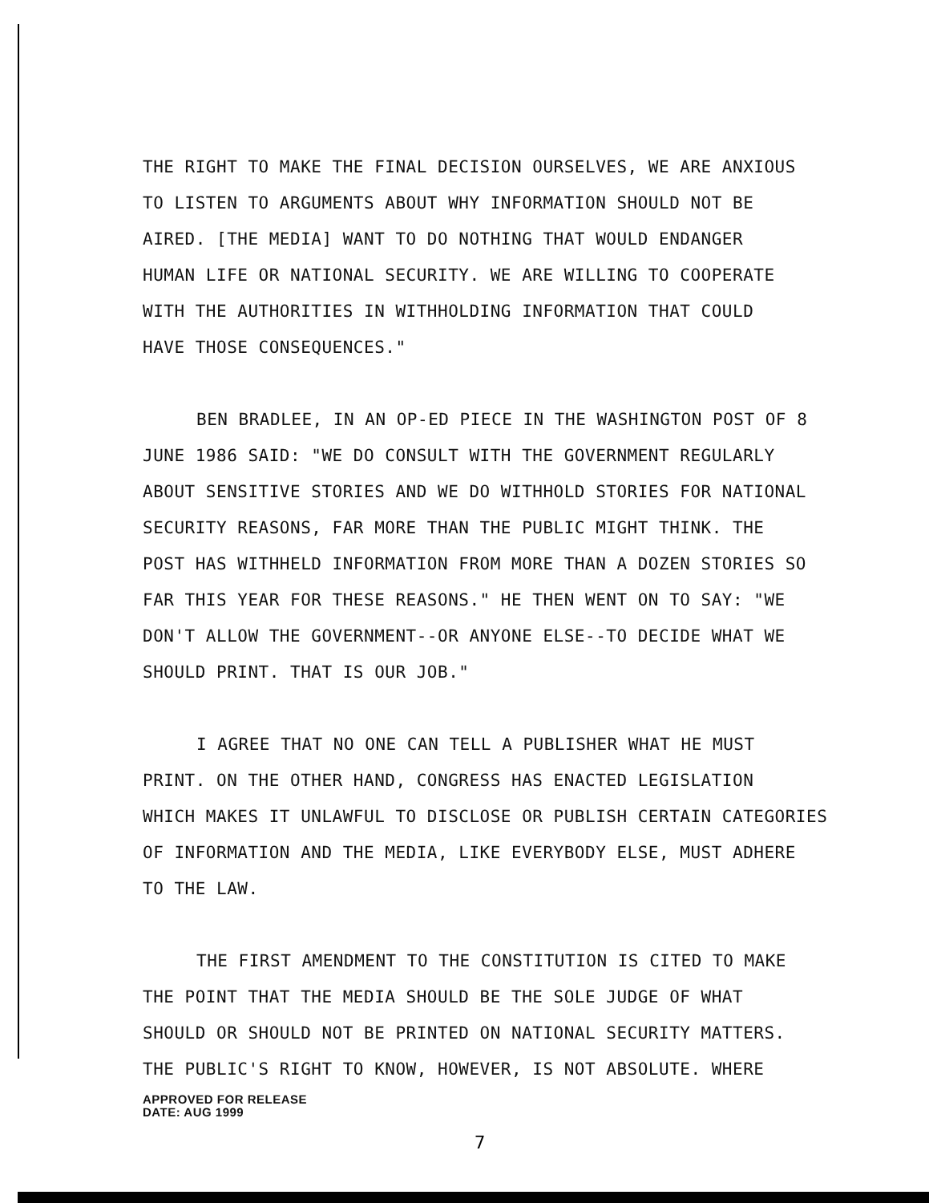THE RIGHT TO MAKE THE FINAL DECISION OURSELVES, WE ARE ANXIOUS
TO LISTEN TO ARGUMENTS ABOUT WHY INFORMATION SHOULD NOT BE
AIRED. [THE MEDIA] WANT TO DO NOTHING THAT WOULD ENDANGER
HUMAN LIFE OR NATIONAL SECURITY. WE ARE WILLING TO COOPERATE
WITH THE AUTHORITIES IN WITHHOLDING INFORMATION THAT COULD
HAVE THOSE CONSEQUENCES."
BEN BRADLEE, IN AN OP-ED PIECE IN THE WASHINGTON POST OF 8
JUNE 1986 SAID: "WE DO CONSULT WITH THE GOVERNMENT REGULARLY
ABOUT SENSITIVE STORIES AND WE DO WITHHOLD STORIES FOR NATIONAL
SECURITY REASONS, FAR MORE THAN THE PUBLIC MIGHT THINK. THE
POST HAS WITHHELD INFORMATION FROM MORE THAN A DOZEN STORIES SO
FAR THIS YEAR FOR THESE REASONS." HE THEN WENT ON TO SAY: "WE
DON'T ALLOW THE GOVERNMENT--OR ANYONE ELSE--TO DECIDE WHAT WE
SHOULD PRINT. THAT IS OUR JOB."
I AGREE THAT NO ONE CAN TELL A PUBLISHER WHAT HE MUST
PRINT. ON THE OTHER HAND, CONGRESS HAS ENACTED LEGISLATION
WHICH MAKES IT UNLAWFUL TO DISCLOSE OR PUBLISH CERTAIN CATEGORIES
OF INFORMATION AND THE MEDIA, LIKE EVERYBODY ELSE, MUST ADHERE
TO THE LAW.
THE FIRST AMENDMENT TO THE CONSTITUTION IS CITED TO MAKE
THE POINT THAT THE MEDIA SHOULD BE THE SOLE JUDGE OF WHAT
SHOULD OR SHOULD NOT BE PRINTED ON NATIONAL SECURITY MATTERS.
THE PUBLIC'S RIGHT TO KNOW, HOWEVER, IS NOT ABSOLUTE. WHERE APPROVED FOR RELEASE
DATE: AUG 1999
7